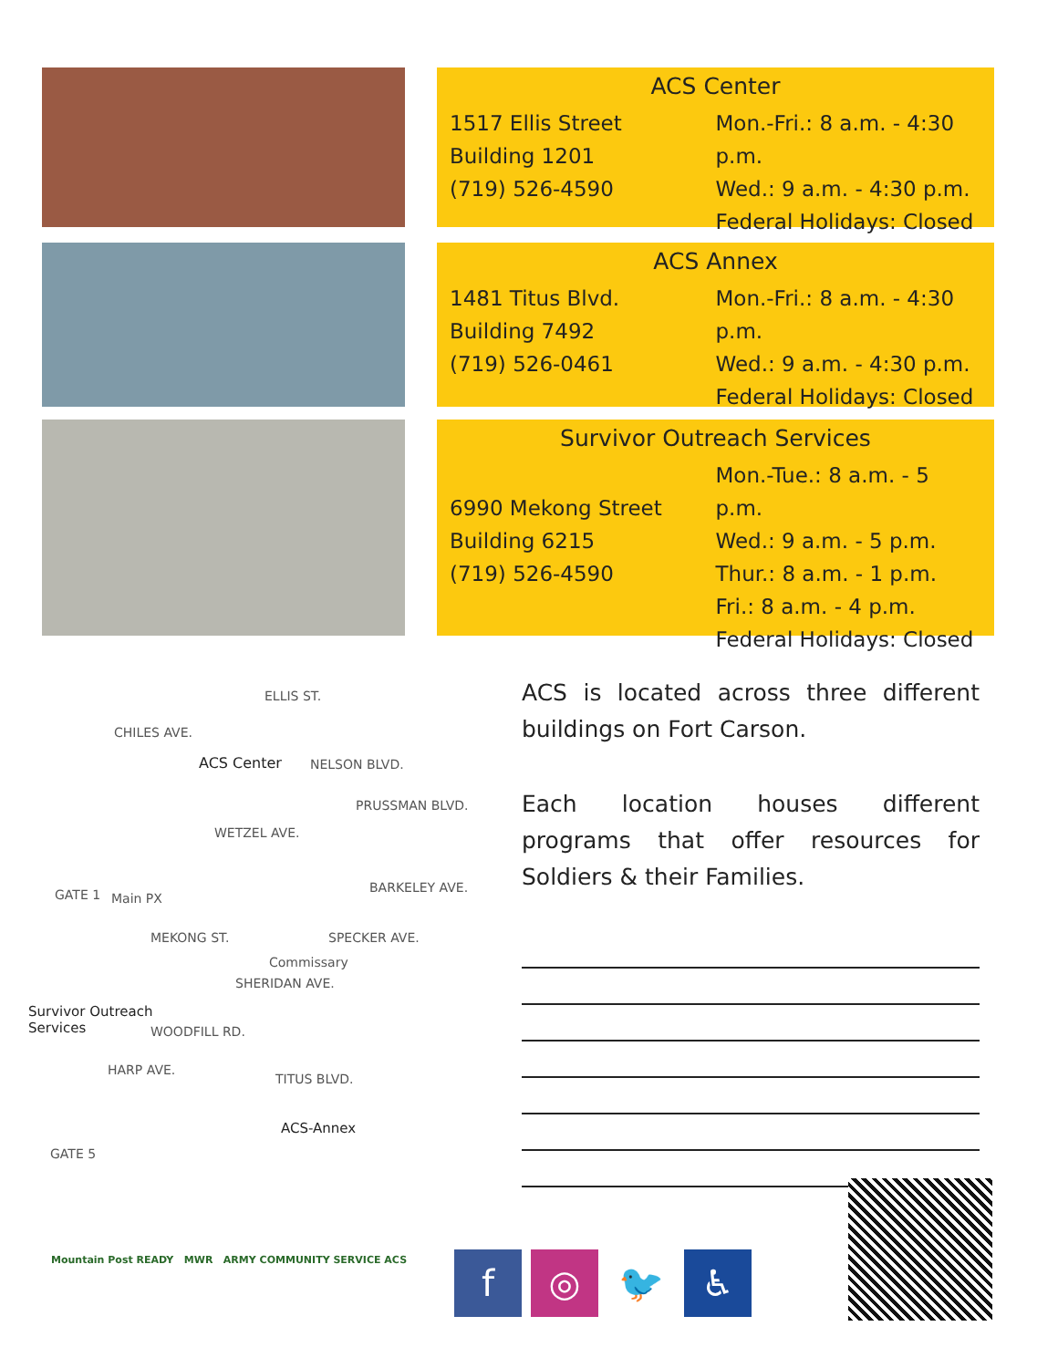ACS Center
1517 Ellis Street
Building 1201
(719) 526-4590
Mon.-Fri.: 8 a.m. - 4:30 p.m.
Wed.: 9 a.m. - 4:30 p.m.
Federal Holidays: Closed
ACS Annex
1481 Titus Blvd.
Building 7492
(719) 526-0461
Mon.-Fri.: 8 a.m. - 4:30 p.m.
Wed.: 9 a.m. - 4:30 p.m.
Federal Holidays: Closed
Survivor Outreach Services
6990 Mekong Street
Building 6215
(719) 526-4590
Mon.-Tue.: 8 a.m. - 5 p.m.
Wed.: 9 a.m. - 5 p.m.
Thur.: 8 a.m. - 1 p.m.
Fri.: 8 a.m. - 4 p.m.
Federal Holidays: Closed
ELLIS ST.
CHILES AVE.
ACS Center NELSON BLVD.
PRUSSMAN BLVD.
WETZEL AVE.
BARKELEY AVE. GATE 1 Main PX
SPECKER AVE. MEKONG ST.
Commissary
Survivor Outreach
Services
SHERIDAN AVE.
WOODFILL RD.
HARP AVE.
TITUS BLVD.
ACS-Annex
GATE 5
ACS is located across three different buildings on Fort Carson.
Each location houses different programs that offer resources for Soldiers & their Families.
Mountain Post READY MWR ARMY COMMUNITY SERVICE ACS
f ◎ 🐦 ♿